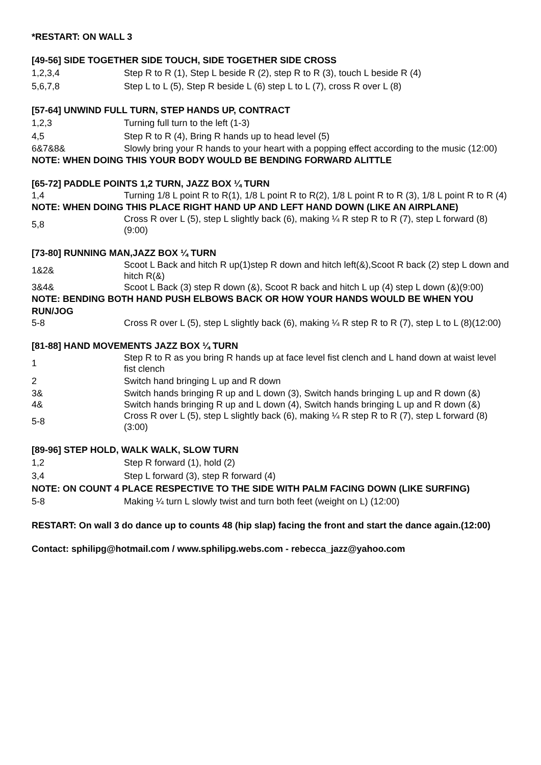*RESTART: ON WALL 3
[49-56] SIDE TOGETHER SIDE TOUCH, SIDE TOGETHER SIDE CROSS
| 1,2,3,4 | Step R to R (1), Step L beside R (2), step R to R (3), touch L beside R (4) |
| 5,6,7,8 | Step L to L (5), Step R beside L (6) step L to L (7), cross R over L (8) |
[57-64] UNWIND FULL TURN, STEP HANDS UP, CONTRACT
| 1,2,3 | Turning full turn to the left (1-3) |
| 4,5 | Step R to R (4), Bring R hands up to head level (5) |
| 6&7&8& | Slowly bring your R hands to your heart with a popping effect according to the music (12:00) |
NOTE: WHEN DOING THIS YOUR BODY WOULD BE BENDING FORWARD ALITTLE
[65-72] PADDLE POINTS 1,2 TURN, JAZZ BOX ¼ TURN
| 1,4 | Turning 1/8 L point R to R(1), 1/8 L point R to R(2), 1/8 L point R to R (3), 1/8 L point R to R (4) |
NOTE: WHEN DOING THIS PLACE RIGHT HAND UP AND LEFT HAND DOWN (LIKE AN AIRPLANE)
| 5,8 | Cross R over L (5), step L slightly back (6), making ¼ R step R to R (7), step L forward (8)(9:00) |
[73-80] RUNNING MAN,JAZZ BOX ¼ TURN
| 1&2& | Scoot L Back and hitch R up(1)step R down and hitch left(&),Scoot R back (2) step L down and hitch R(&) |
| 3&4& | Scoot L Back (3) step R down (&), Scoot R back and hitch L up (4) step L down (&)(9:00) |
NOTE: BENDING BOTH HAND PUSH ELBOWS BACK OR HOW YOUR HANDS WOULD BE WHEN YOU RUN/JOG
| 5-8 | Cross R over L (5), step L slightly back (6), making ¼ R step R to R (7), step L to L (8)(12:00) |
[81-88] HAND MOVEMENTS JAZZ BOX ¼ TURN
| 1 | Step R to R as you bring R hands up at face level fist clench and L hand down at waist level fist clench |
| 2 | Switch hand bringing L up and R down |
| 3& | Switch hands bringing R up and L down (3), Switch hands bringing L up and R down (&) |
| 4& | Switch hands bringing R up and L down (4), Switch hands bringing L up and R down (&) |
| 5-8 | Cross R over L (5), step L slightly back (6), making ¼ R step R to R (7), step L forward (8)(3:00) |
[89-96] STEP HOLD, WALK WALK, SLOW TURN
| 1,2 | Step R forward (1), hold (2) |
| 3,4 | Step L forward (3), step R forward (4) |
NOTE: ON COUNT 4 PLACE RESPECTIVE TO THE SIDE WITH PALM FACING DOWN (LIKE SURFING)
| 5-8 | Making ¼ turn L slowly twist and turn both feet (weight on L) (12:00) |
RESTART: On wall 3 do dance up to counts 48 (hip slap) facing the front and start the dance again.(12:00)
Contact: sphilipg@hotmail.com / www.sphilipg.webs.com - rebecca_jazz@yahoo.com